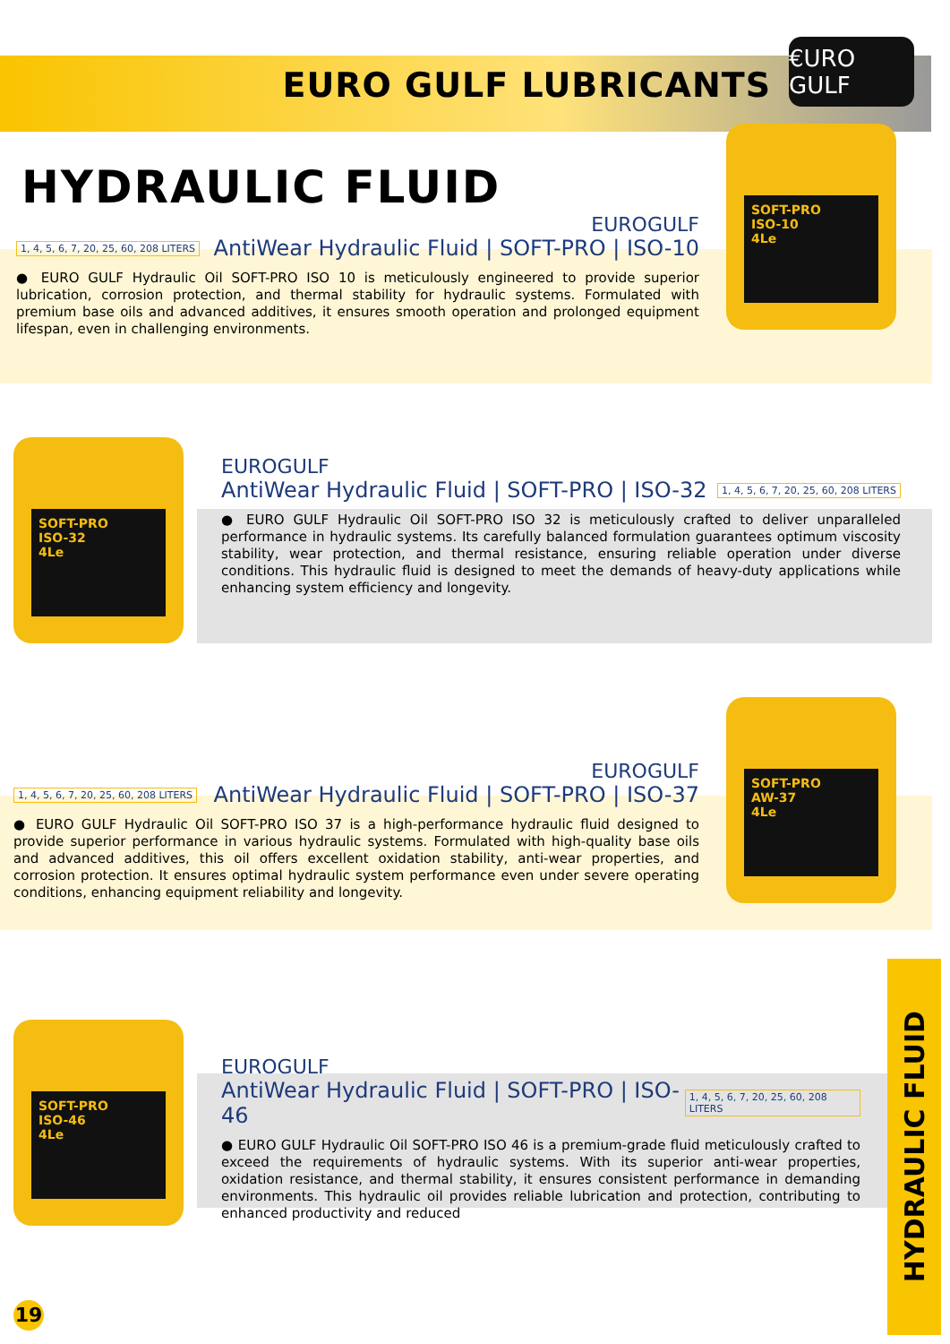EURO GULF LUBRICANTS
€URO GULF
HYDRAULIC FLUID
SOFT-PRO
ISO-10
4Le
EUROGULF
1, 4, 5, 6, 7, 20, 25, 60, 208 LITERS AntiWear Hydraulic Fluid | SOFT-PRO | ISO-10
● EURO GULF Hydraulic Oil SOFT-PRO ISO 10 is meticulously engineered to provide superior lubrication, corrosion protection, and thermal stability for hydraulic systems. Formulated with premium base oils and advanced additives, it ensures smooth operation and prolonged equipment lifespan, even in challenging environments.
SOFT-PRO
ISO-32
4Le
EUROGULF
AntiWear Hydraulic Fluid | SOFT-PRO | ISO-32 1, 4, 5, 6, 7, 20, 25, 60, 208 LITERS
● EURO GULF Hydraulic Oil SOFT-PRO ISO 32 is meticulously crafted to deliver unparalleled performance in hydraulic systems. Its carefully balanced formulation guarantees optimum viscosity stability, wear protection, and thermal resistance, ensuring reliable operation under diverse conditions. This hydraulic fluid is designed to meet the demands of heavy-duty applications while enhancing system efficiency and longevity.
SOFT-PRO
AW-37
4Le
EUROGULF
1, 4, 5, 6, 7, 20, 25, 60, 208 LITERS AntiWear Hydraulic Fluid | SOFT-PRO | ISO-37
● EURO GULF Hydraulic Oil SOFT-PRO ISO 37 is a high-performance hydraulic fluid designed to provide superior performance in various hydraulic systems. Formulated with high-quality base oils and advanced additives, this oil offers excellent oxidation stability, anti-wear properties, and corrosion protection. It ensures optimal hydraulic system performance even under severe operating conditions, enhancing equipment reliability and longevity.
SOFT-PRO
ISO-46
4Le
EUROGULF
AntiWear Hydraulic Fluid | SOFT-PRO | ISO-46 1, 4, 5, 6, 7, 20, 25, 60, 208 LITERS
● EURO GULF Hydraulic Oil SOFT-PRO ISO 46 is a premium-grade fluid meticulously crafted to exceed the requirements of hydraulic systems. With its superior anti-wear properties, oxidation resistance, and thermal stability, it ensures consistent performance in demanding environments. This hydraulic oil provides reliable lubrication and protection, contributing to enhanced productivity and reduced
HYDRAULIC FLUID
19